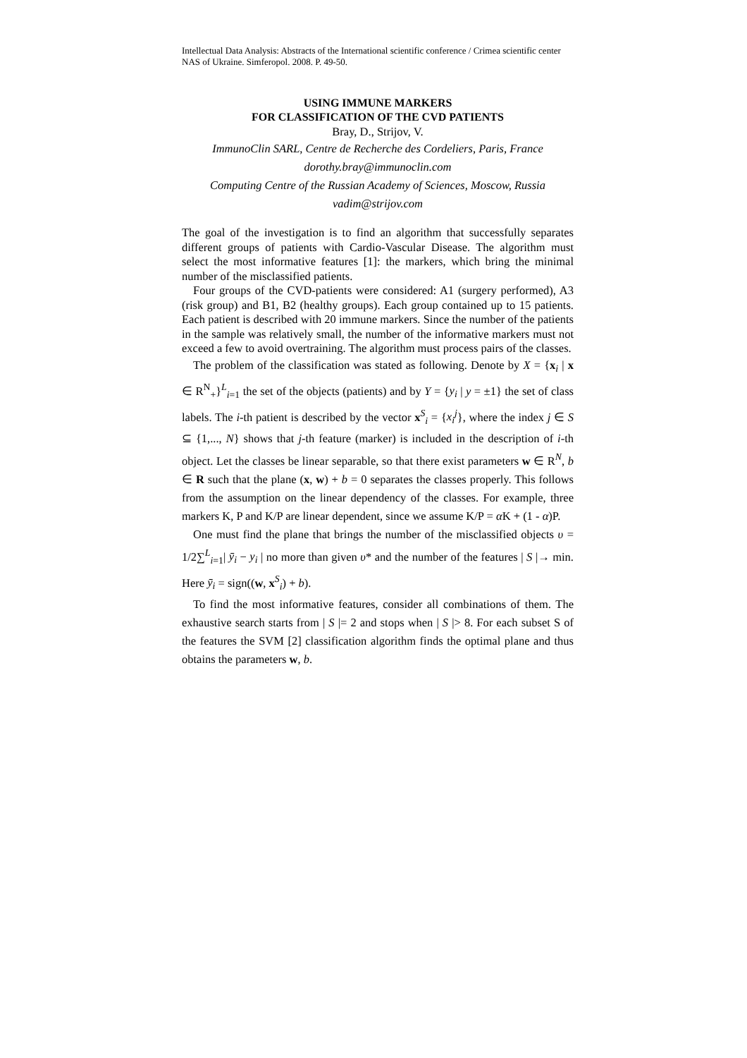Intellectual Data Analysis: Abstracts of the International scientific conference / Crimea scientific center NAS of Ukraine. Simferopol. 2008. P. 49-50.
USING IMMUNE MARKERS
FOR CLASSIFICATION OF THE CVD PATIENTS
Bray, D., Strijov, V.
ImmunoClin SARL, Centre de Recherche des Cordeliers, Paris, France
dorothy.bray@immunoclin.com
Computing Centre of the Russian Academy of Sciences, Moscow, Russia
vadim@strijov.com
The goal of the investigation is to find an algorithm that successfully separates different groups of patients with Cardio-Vascular Disease. The algorithm must select the most informative features [1]: the markers, which bring the minimal number of the misclassified patients.
Four groups of the CVD-patients were considered: A1 (surgery performed), A3 (risk group) and B1, B2 (healthy groups). Each group contained up to 15 patients. Each patient is described with 20 immune markers. Since the number of the patients in the sample was relatively small, the number of the informative markers must not exceed a few to avoid overtraining. The algorithm must process pairs of the classes.
The problem of the classification was stated as following. Denote by X = {x<sub>i</sub> | x ∈ R<sup>N</sup><sub>+</sub>}<sup>L</sup><sub>i=1</sub> the set of the objects (patients) and by Y = {y<sub>i</sub> | y = ±1} the set of class labels. The i-th patient is described by the vector x<sup>S</sup><sub>i</sub> = {x<sub>i</sub><sup>j</sup>}, where the index j ∈ S ⊆ {1,..., N} shows that j-th feature (marker) is included in the description of i-th object. Let the classes be linear separable, so that there exist parameters w ∈ R<sup>N</sup>, b ∈ R such that the plane (x, w) + b = 0 separates the classes properly. This follows from the assumption on the linear dependency of the classes. For example, three markers K, P and K/P are linear dependent, since we assume K/P = α K + (1 - α)P.
One must find the plane that brings the number of the misclassified objects υ = 1/2∑<sup>L</sup><sub>i=1</sub>| ȳ<sub>i</sub> − y<sub>i</sub> | no more than given υ* and the number of the features | S |→ min. Here ȳ<sub>i</sub> = sign((w, x<sup>S</sup><sub>i</sub>) + b).
To find the most informative features, consider all combinations of them. The exhaustive search starts from | S |= 2 and stops when | S |> 8. For each subset S of the features the SVM [2] classification algorithm finds the optimal plane and thus obtains the parameters w, b.